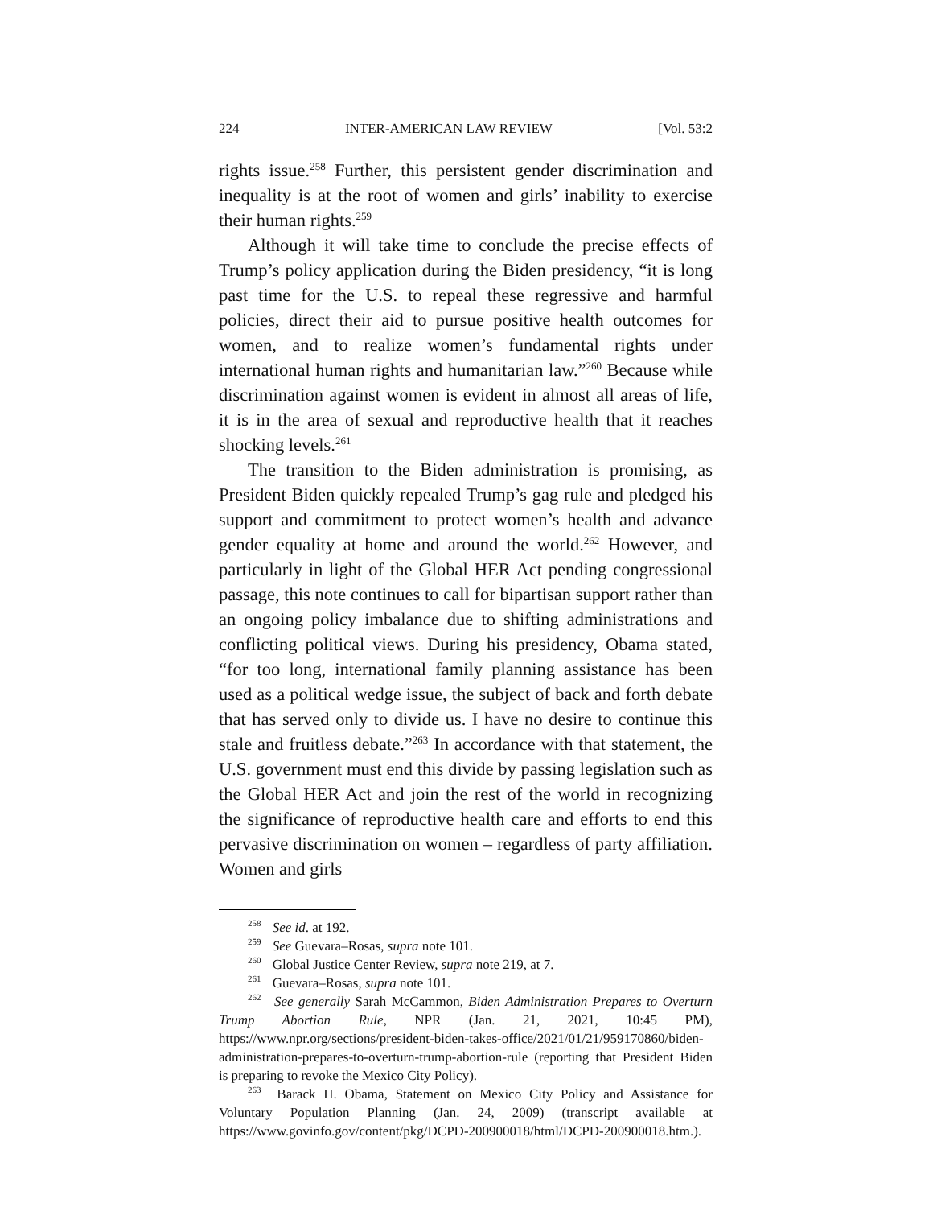224 INTER-AMERICAN LAW REVIEW [Vol. 53:2
rights issue.<sup>258</sup> Further, this persistent gender discrimination and inequality is at the root of women and girls’ inability to exercise their human rights.<sup>259</sup>
Although it will take time to conclude the precise effects of Trump’s policy application during the Biden presidency, “it is long past time for the U.S. to repeal these regressive and harmful policies, direct their aid to pursue positive health outcomes for women, and to realize women’s fundamental rights under international human rights and humanitarian law.”<sup>260</sup> Because while discrimination against women is evident in almost all areas of life, it is in the area of sexual and reproductive health that it reaches shocking levels.<sup>261</sup>
The transition to the Biden administration is promising, as President Biden quickly repealed Trump’s gag rule and pledged his support and commitment to protect women’s health and advance gender equality at home and around the world.<sup>262</sup> However, and particularly in light of the Global HER Act pending congressional passage, this note continues to call for bipartisan support rather than an ongoing policy imbalance due to shifting administrations and conflicting political views. During his presidency, Obama stated, “for too long, international family planning assistance has been used as a political wedge issue, the subject of back and forth debate that has served only to divide us. I have no desire to continue this stale and fruitless debate.”<sup>263</sup> In accordance with that statement, the U.S. government must end this divide by passing legislation such as the Global HER Act and join the rest of the world in recognizing the significance of reproductive health care and efforts to end this pervasive discrimination on women – regardless of party affiliation. Women and girls
<sup>258</sup> See id. at 192.
<sup>259</sup> See Guevara–Rosas, supra note 101.
<sup>260</sup> Global Justice Center Review, supra note 219, at 7.
<sup>261</sup> Guevara–Rosas, supra note 101.
<sup>262</sup> See generally Sarah McCammon, Biden Administration Prepares to Overturn Trump Abortion Rule, NPR (Jan. 21, 2021, 10:45 PM), https://www.npr.org/sections/president-biden-takes-office/2021/01/21/959170860/biden-administration-prepares-to-overturn-trump-abortion-rule (reporting that President Biden is preparing to revoke the Mexico City Policy).
<sup>263</sup> Barack H. Obama, Statement on Mexico City Policy and Assistance for Voluntary Population Planning (Jan. 24, 2009) (transcript available at https://www.govinfo.gov/content/pkg/DCPD-200900018/html/DCPD-200900018.htm.).